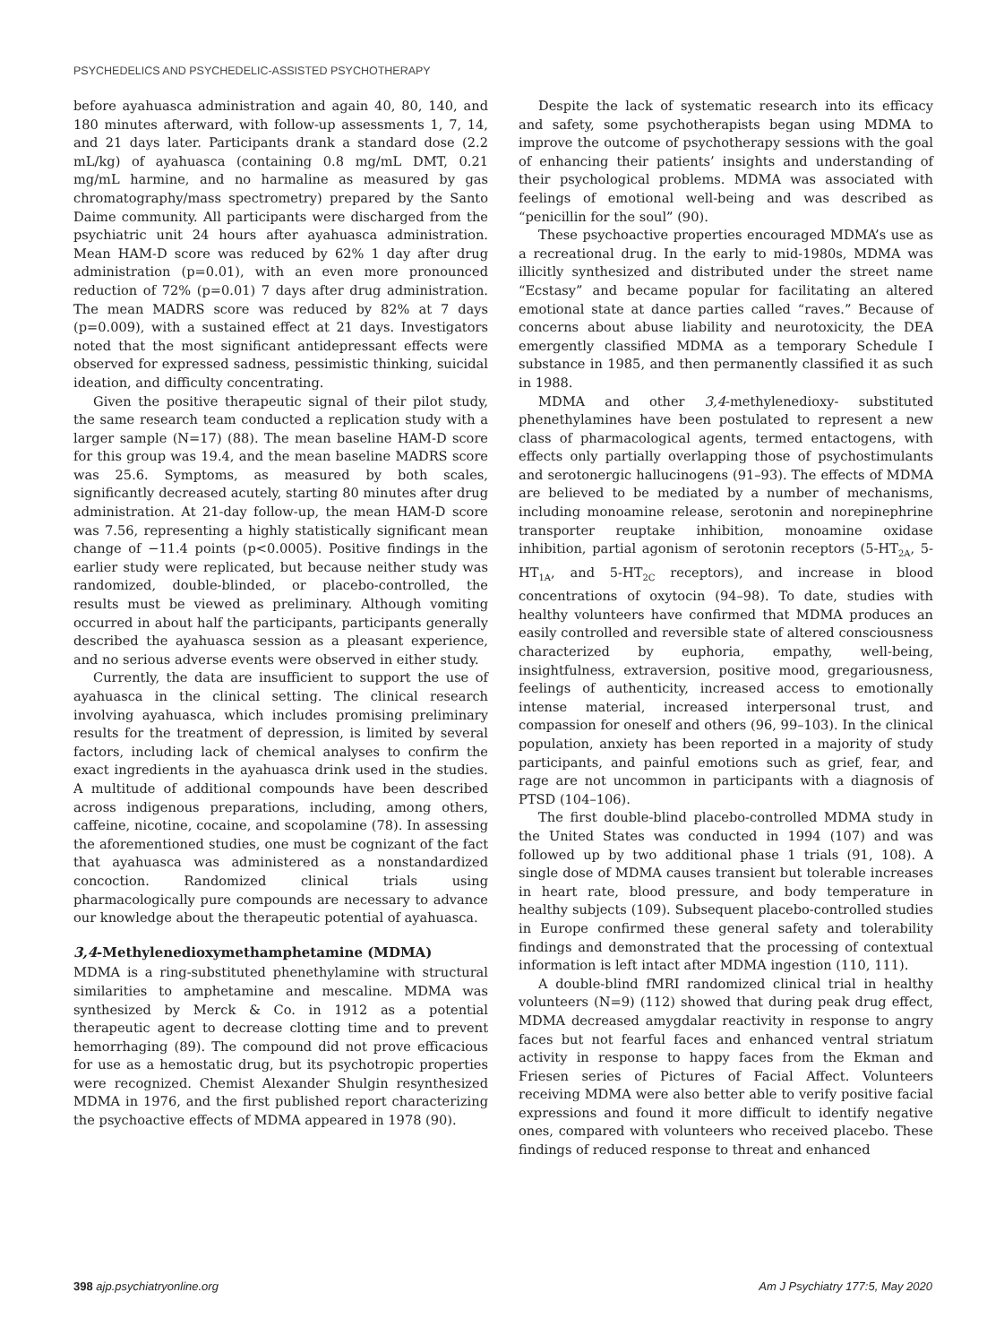PSYCHEDELICS AND PSYCHEDELIC-ASSISTED PSYCHOTHERAPY
before ayahuasca administration and again 40, 80, 140, and 180 minutes afterward, with follow-up assessments 1, 7, 14, and 21 days later. Participants drank a standard dose (2.2 mL/kg) of ayahuasca (containing 0.8 mg/mL DMT, 0.21 mg/mL harmine, and no harmaline as measured by gas chromatography/mass spectrometry) prepared by the Santo Daime community. All participants were discharged from the psychiatric unit 24 hours after ayahuasca administration. Mean HAM-D score was reduced by 62% 1 day after drug administration (p=0.01), with an even more pronounced reduction of 72% (p=0.01) 7 days after drug administration. The mean MADRS score was reduced by 82% at 7 days (p=0.009), with a sustained effect at 21 days. Investigators noted that the most significant antidepressant effects were observed for expressed sadness, pessimistic thinking, suicidal ideation, and difficulty concentrating.
Given the positive therapeutic signal of their pilot study, the same research team conducted a replication study with a larger sample (N=17) (88). The mean baseline HAM-D score for this group was 19.4, and the mean baseline MADRS score was 25.6. Symptoms, as measured by both scales, significantly decreased acutely, starting 80 minutes after drug administration. At 21-day follow-up, the mean HAM-D score was 7.56, representing a highly statistically significant mean change of −11.4 points (p<0.0005). Positive findings in the earlier study were replicated, but because neither study was randomized, double-blinded, or placebo-controlled, the results must be viewed as preliminary. Although vomiting occurred in about half the participants, participants generally described the ayahuasca session as a pleasant experience, and no serious adverse events were observed in either study.
Currently, the data are insufficient to support the use of ayahuasca in the clinical setting. The clinical research involving ayahuasca, which includes promising preliminary results for the treatment of depression, is limited by several factors, including lack of chemical analyses to confirm the exact ingredients in the ayahuasca drink used in the studies. A multitude of additional compounds have been described across indigenous preparations, including, among others, caffeine, nicotine, cocaine, and scopolamine (78). In assessing the aforementioned studies, one must be cognizant of the fact that ayahuasca was administered as a nonstandardized concoction. Randomized clinical trials using pharmacologically pure compounds are necessary to advance our knowledge about the therapeutic potential of ayahuasca.
3,4-Methylenedioxymethamphetamine (MDMA)
MDMA is a ring-substituted phenethylamine with structural similarities to amphetamine and mescaline. MDMA was synthesized by Merck & Co. in 1912 as a potential therapeutic agent to decrease clotting time and to prevent hemorrhaging (89). The compound did not prove efficacious for use as a hemostatic drug, but its psychotropic properties were recognized. Chemist Alexander Shulgin resynthesized MDMA in 1976, and the first published report characterizing the psychoactive effects of MDMA appeared in 1978 (90).
Despite the lack of systematic research into its efficacy and safety, some psychotherapists began using MDMA to improve the outcome of psychotherapy sessions with the goal of enhancing their patients’ insights and understanding of their psychological problems. MDMA was associated with feelings of emotional well-being and was described as “penicillin for the soul” (90).
These psychoactive properties encouraged MDMA’s use as a recreational drug. In the early to mid-1980s, MDMA was illicitly synthesized and distributed under the street name “Ecstasy” and became popular for facilitating an altered emotional state at dance parties called “raves.” Because of concerns about abuse liability and neurotoxicity, the DEA emergently classified MDMA as a temporary Schedule I substance in 1985, and then permanently classified it as such in 1988.
MDMA and other 3,4-methylenedioxy- substituted phenethylamines have been postulated to represent a new class of pharmacological agents, termed entactogens, with effects only partially overlapping those of psychostimulants and serotonergic hallucinogens (91–93). The effects of MDMA are believed to be mediated by a number of mechanisms, including monoamine release, serotonin and norepinephrine transporter reuptake inhibition, monoamine oxidase inhibition, partial agonism of serotonin receptors (5-HT<sub>2A</sub>, 5-HT<sub>1A</sub>, and 5-HT<sub>2C</sub> receptors), and increase in blood concentrations of oxytocin (94–98). To date, studies with healthy volunteers have confirmed that MDMA produces an easily controlled and reversible state of altered consciousness characterized by euphoria, empathy, well-being, insightfulness, extraversion, positive mood, gregariousness, feelings of authenticity, increased access to emotionally intense material, increased interpersonal trust, and compassion for oneself and others (96, 99–103). In the clinical population, anxiety has been reported in a majority of study participants, and painful emotions such as grief, fear, and rage are not uncommon in participants with a diagnosis of PTSD (104–106).
The first double-blind placebo-controlled MDMA study in the United States was conducted in 1994 (107) and was followed up by two additional phase 1 trials (91, 108). A single dose of MDMA causes transient but tolerable increases in heart rate, blood pressure, and body temperature in healthy subjects (109). Subsequent placebo-controlled studies in Europe confirmed these general safety and tolerability findings and demonstrated that the processing of contextual information is left intact after MDMA ingestion (110, 111).
A double-blind fMRI randomized clinical trial in healthy volunteers (N=9) (112) showed that during peak drug effect, MDMA decreased amygdalar reactivity in response to angry faces but not fearful faces and enhanced ventral striatum activity in response to happy faces from the Ekman and Friesen series of Pictures of Facial Affect. Volunteers receiving MDMA were also better able to verify positive facial expressions and found it more difficult to identify negative ones, compared with volunteers who received placebo. These findings of reduced response to threat and enhanced
398 ajp.psychiatryonline.org Am J Psychiatry 177:5, May 2020